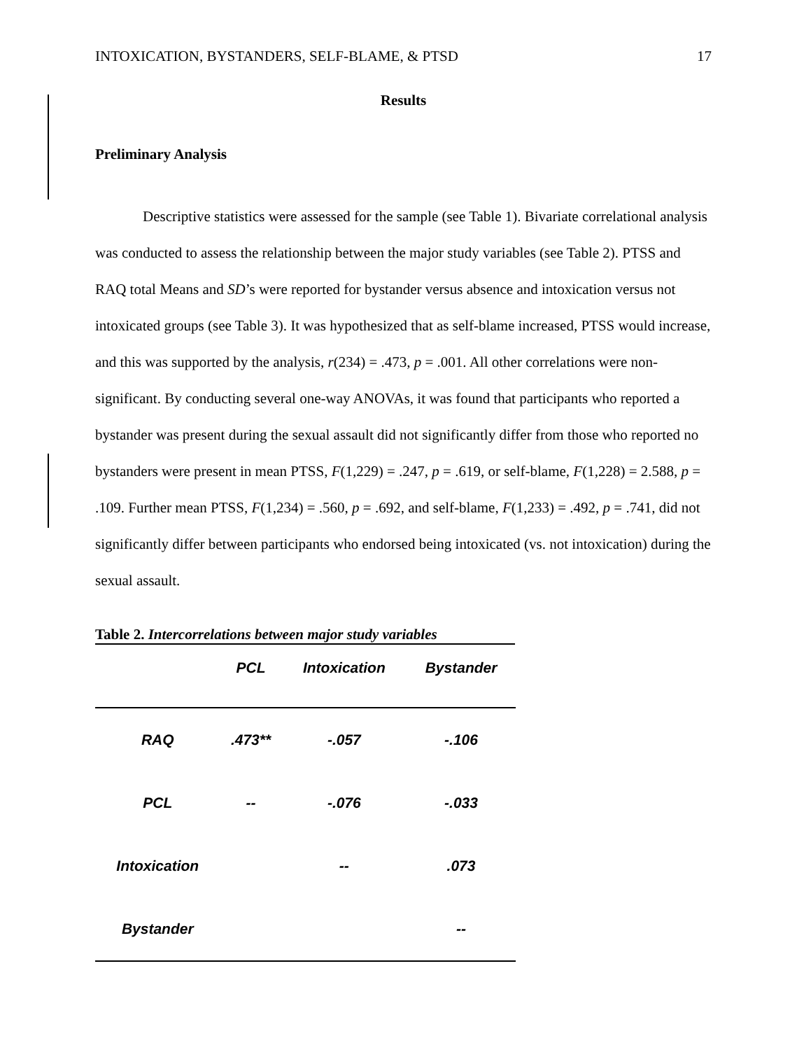INTOXICATION, BYSTANDERS, SELF-BLAME, & PTSD 17
Results
Preliminary Analysis
Descriptive statistics were assessed for the sample (see Table 1). Bivariate correlational analysis was conducted to assess the relationship between the major study variables (see Table 2). PTSS and RAQ total Means and SD’s were reported for bystander versus absence and intoxication versus not intoxicated groups (see Table 3). It was hypothesized that as self-blame increased, PTSS would increase, and this was supported by the analysis, r(234) = .473, p = .001. All other correlations were non-significant. By conducting several one-way ANOVAs, it was found that participants who reported a bystander was present during the sexual assault did not significantly differ from those who reported no bystanders were present in mean PTSS, F(1,229) = .247, p = .619, or self-blame, F(1,228) = 2.588, p = .109. Further mean PTSS, F(1,234) = .560, p = .692, and self-blame, F(1,233) = .492, p = .741, did not significantly differ between participants who endorsed being intoxicated (vs. not intoxication) during the sexual assault.
Table 2. Intercorrelations between major study variables
| | PCL | Intoxication | Bystander |
| --- | --- | --- | --- |
| RAQ | .473** | -.057 | -.106 |
| PCL | -- | -.076 | -.033 |
| Intoxication | | -- | .073 |
| Bystander | | | -- |